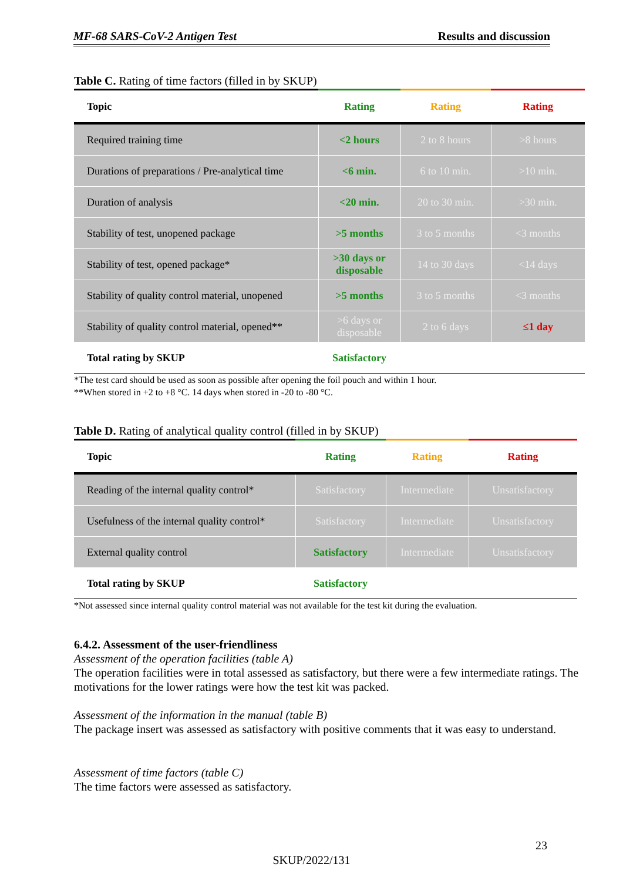MF-68 SARS-CoV-2 Antigen Test Results and discussion
Table C. Rating of time factors (filled in by SKUP)
| Topic | Rating | Rating | Rating |
| --- | --- | --- | --- |
| Required training time | <2 hours | 2 to 8 hours | >8 hours |
| Durations of preparations / Pre-analytical time | <6 min. | 6 to 10 min. | >10 min. |
| Duration of analysis | <20 min. | 20 to 30 min. | >30 min. |
| Stability of test, unopened package | >5 months | 3 to 5 months | <3 months |
| Stability of test, opened package* | >30 days or disposable | 14 to 30 days | <14 days |
| Stability of quality control material, unopened | >5 months | 3 to 5 months | <3 months |
| Stability of quality control material, opened** | >6 days or disposable | 2 to 6 days | ≤1 day |
| Total rating by SKUP | Satisfactory | | |
*The test card should be used as soon as possible after opening the foil pouch and within 1 hour.
**When stored in +2 to +8 °C. 14 days when stored in -20 to -80 °C.
Table D. Rating of analytical quality control (filled in by SKUP)
| Topic | Rating | Rating | Rating |
| --- | --- | --- | --- |
| Reading of the internal quality control* | Satisfactory | Intermediate | Unsatisfactory |
| Usefulness of the internal quality control* | Satisfactory | Intermediate | Unsatisfactory |
| External quality control | Satisfactory | Intermediate | Unsatisfactory |
| Total rating by SKUP | Satisfactory | | |
*Not assessed since internal quality control material was not available for the test kit during the evaluation.
6.4.2. Assessment of the user-friendliness
Assessment of the operation facilities (table A)
The operation facilities were in total assessed as satisfactory, but there were a few intermediate ratings. The motivations for the lower ratings were how the test kit was packed.
Assessment of the information in the manual (table B)
The package insert was assessed as satisfactory with positive comments that it was easy to understand.
Assessment of time factors (table C)
The time factors were assessed as satisfactory.
23
SKUP/2022/131